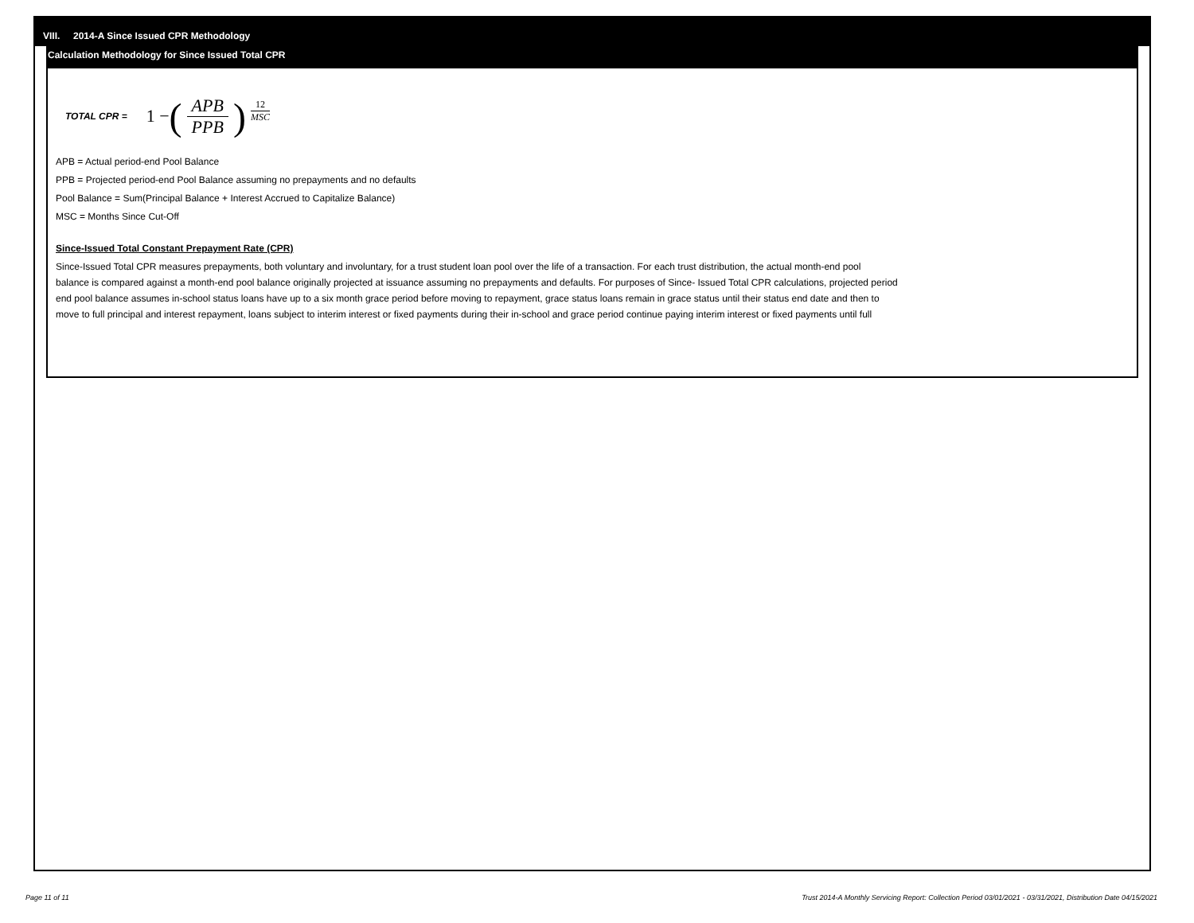VIII. 2014-A Since Issued CPR Methodology
Calculation Methodology for Since Issued Total CPR
TOTAL CPR = 1 − (APB PPB)<sup>12 MSC</sup>
APB = Actual period-end Pool Balance
PPB = Projected period-end Pool Balance assuming no prepayments and no defaults
Pool Balance = Sum(Principal Balance + Interest Accrued to Capitalize Balance)
MSC = Months Since Cut-Off
Since-Issued Total Constant Prepayment Rate (CPR)
Since-Issued Total CPR measures prepayments, both voluntary and involuntary, for a trust student loan pool over the life of a transaction. For each trust distribution, the actual month-end pool
balance is compared against a month-end pool balance originally projected at issuance assuming no prepayments and defaults. For purposes of Since- Issued Total CPR calculations, projected period
end pool balance assumes in-school status loans have up to a six month grace period before moving to repayment, grace status loans remain in grace status until their status end date and then to
move to full principal and interest repayment, loans subject to interim interest or fixed payments during their in-school and grace period continue paying interim interest or fixed payments until full
Page 11 of 11
Trust 2014-A Monthly Servicing Report: Collection Period 03/01/2021 - 03/31/2021, Distribution Date 04/15/2021